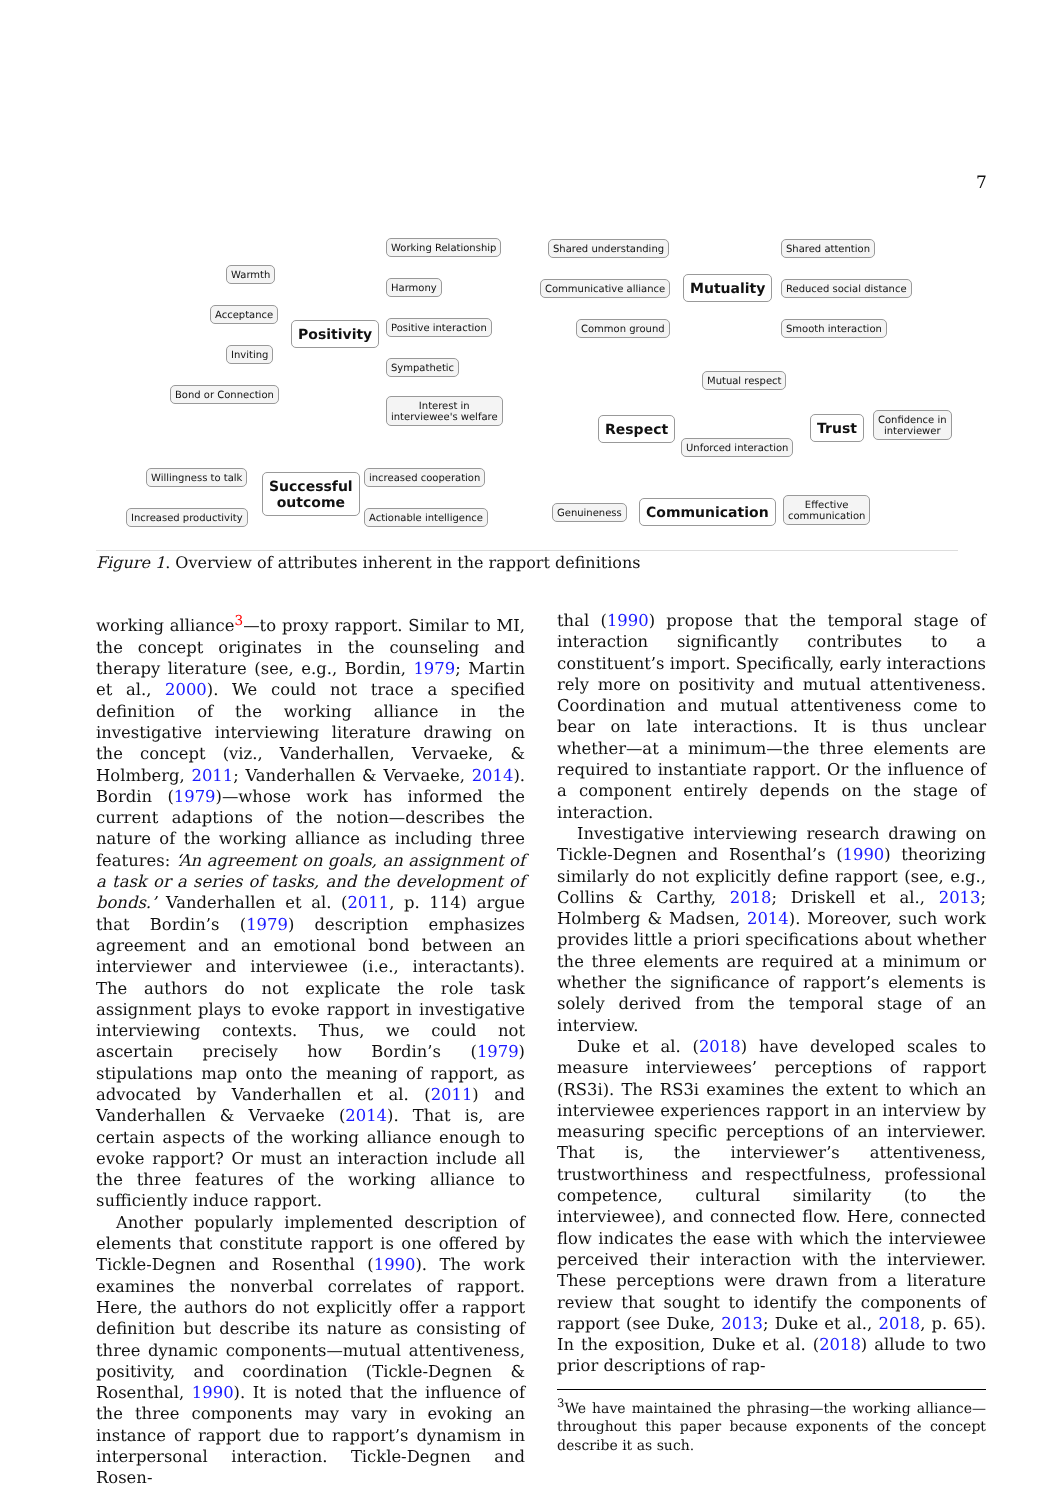7
Working Relationship
Warmth
Harmony
Acceptance
Positivity Positive interaction
Inviting
Sympathetic
Bond or Connection
Interest in
interviewee's welfare
Willingness to talk
Successful
outcome
increased cooperation
Increased productivity Actionable intelligence
Shared understanding Shared attention
Communicative alliance Mutuality Reduced social distance
Common ground Smooth interaction
Mutual respect
Respect
Unforced interaction
Trust
Confidence in
interviewer
Genuineness Communication
Effective
communication
Figure 1. Overview of attributes inherent in the rapport definitions
working alliance<sup>3</sup>—to proxy rapport. Similar to MI, the concept originates in the counseling and therapy literature (see, e.g., Bordin, 1979; Martin et al., 2000). We could not trace a specified definition of the working alliance in the investigative interviewing literature drawing on the concept (viz., Vanderhallen, Vervaeke, & Holmberg, 2011; Vanderhallen & Vervaeke, 2014). Bordin (1979)—whose work has informed the current adaptions of the notion—describes the nature of the working alliance as including three features: ‘An agreement on goals, an assignment of a task or a series of tasks, and the development of bonds.’ Vanderhallen et al. (2011, p. 114) argue that Bordin’s (1979) description emphasizes agreement and an emotional bond between an interviewer and interviewee (i.e., interactants). The authors do not explicate the role task assignment plays to evoke rapport in investigative interviewing contexts. Thus, we could not ascertain precisely how Bordin’s (1979) stipulations map onto the meaning of rapport, as advocated by Vanderhallen et al. (2011) and Vanderhallen & Vervaeke (2014). That is, are certain aspects of the working alliance enough to evoke rapport? Or must an interaction include all the three features of the working alliance to sufficiently induce rapport.
Another popularly implemented description of elements that constitute rapport is one offered by Tickle-Degnen and Rosenthal (1990). The work examines the nonverbal correlates of rapport. Here, the authors do not explicitly offer a rapport definition but describe its nature as consisting of three dynamic components—mutual attentiveness, positivity, and coordination (Tickle-Degnen & Rosenthal, 1990). It is noted that the influence of the three components may vary in evoking an instance of rapport due to rapport’s dynamism in interpersonal interaction. Tickle-Degnen and Rosen-
thal (1990) propose that the temporal stage of interaction significantly contributes to a constituent’s import. Specifically, early interactions rely more on positivity and mutual attentiveness. Coordination and mutual attentiveness come to bear on late interactions. It is thus unclear whether—at a minimum—the three elements are required to instantiate rapport. Or the influence of a component entirely depends on the stage of interaction.
Investigative interviewing research drawing on Tickle-Degnen and Rosenthal’s (1990) theorizing similarly do not explicitly define rapport (see, e.g., Collins & Carthy, 2018; Driskell et al., 2013; Holmberg & Madsen, 2014). Moreover, such work provides little a priori specifications about whether the three elements are required at a minimum or whether the significance of rapport’s elements is solely derived from the temporal stage of an interview.
Duke et al. (2018) have developed scales to measure interviewees’ perceptions of rapport (RS3i). The RS3i examines the extent to which an interviewee experiences rapport in an interview by measuring specific perceptions of an interviewer. That is, the interviewer’s attentiveness, trustworthiness and respectfulness, professional competence, cultural similarity (to the interviewee), and connected flow. Here, connected flow indicates the ease with which the interviewee perceived their interaction with the interviewer. These perceptions were drawn from a literature review that sought to identify the components of rapport (see Duke, 2013; Duke et al., 2018, p. 65). In the exposition, Duke et al. (2018) allude to two prior descriptions of rap-
<sup>3</sup> We have maintained the phrasing—the working alliance—throughout this paper because exponents of the concept describe it as such.